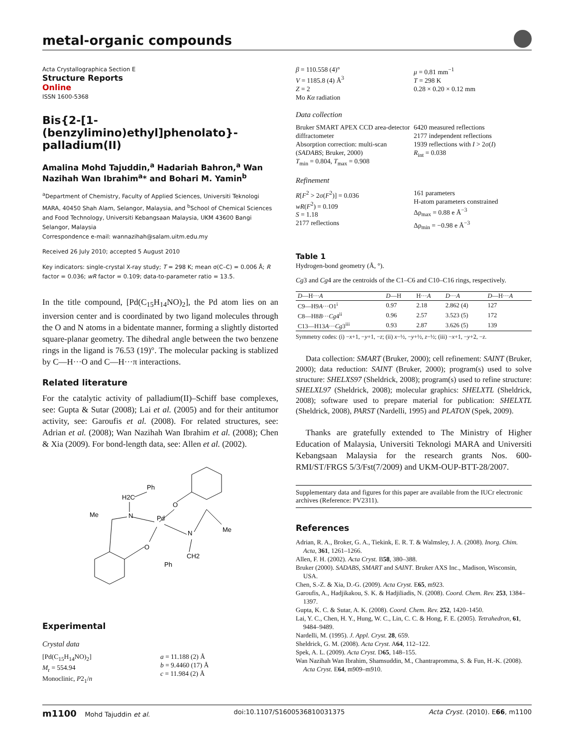metal-organic compounds
Acta Crystallographica Section E
Structure Reports
Online
ISSN 1600-5368
Bis{2-[1-(benzylimino)ethyl]phenolato}-palladium(II)
Amalina Mohd Tajuddin,<sup>a</sup> Hadariah Bahron,<sup>a</sup> Wan Nazihah Wan Ibrahim<sup>a</sup>* and Bohari M. Yamin<sup>b</sup>
<sup>a</sup> Department of Chemistry, Faculty of Applied Sciences, Universiti Teknologi MARA, 40450 Shah Alam, Selangor, Malaysia, and <sup>b</sup>School of Chemical Sciences and Food Technology, Universiti Kebangsaan Malaysia, UKM 43600 Bangi Selangor, Malaysia
Correspondence e-mail: wannazihah@salam.uitm.edu.my
Received 26 July 2010; accepted 5 August 2010
Key indicators: single-crystal X-ray study; T = 298 K; mean σ(C–C) = 0.006 Å; R factor = 0.036; wR factor = 0.109; data-to-parameter ratio = 13.5.
In the title compound, [Pd(C<sub>15</sub>H<sub>14</sub>NO)<sub>2</sub>], the Pd atom lies on an inversion center and is coordinated by two ligand molecules through the O and N atoms in a bidentate manner, forming a slightly distorted square-planar geometry. The dihedral angle between the two benzene rings in the ligand is 76.53 (19)°. The molecular packing is stablized by C—H···O and C—H···π interactions.
Related literature
For the catalytic activity of palladium(II)–Schiff base complexes, see: Gupta & Sutar (2008); Lai et al. (2005) and for their antitumor activity, see: Garoufis et al. (2008). For related structures, see: Adrian et al. (2008); Wan Nazihah Wan Ibrahim et al. (2008); Chen & Xia (2009). For bond-length data, see: Allen et al. (2002).
Ph
H2C
Me
N
Pd
O
O
N
Me
CH2
Ph
Experimental
Crystal data
[Pd(C<sub>15</sub>H<sub>14</sub>NO)<sub>2</sub>]
M<sub>r</sub> = 554.94
Monoclinic, P2<sub>1</sub>/n
a = 11.188 (2) Å
b = 9.4460 (17) Å
c = 11.984 (2) Å
β = 110.558 (4)°
V = 1185.8 (4) Å<sup>3</sup>
Z = 2
Mo Kα radiation
μ = 0.81 mm<sup>−1</sup>
T = 298 K
0.28 × 0.20 × 0.12 mm
Data collection
Bruker SMART APEX CCD area-detector diffractometer
Absorption correction: multi-scan (SADABS; Bruker, 2000)
T<sub>min</sub> = 0.804, T<sub>max</sub> = 0.908
6420 measured reflections
2177 independent reflections
1939 reflections with I > 2σ(I)
R<sub>int</sub> = 0.038
Refinement
R[F<sup>2</sup> > 2σ(F<sup>2</sup>)] = 0.036
wR(F<sup>2</sup>) = 0.109
S = 1.18
2177 reflections
161 parameters
H-atom parameters constrained
Δρ<sub>max</sub> = 0.88 e Å<sup>−3</sup>
Δρ<sub>min</sub> = −0.98 e Å<sup>−3</sup>
Table 1
Hydrogen-bond geometry (Å, °).
Cg3 and Cg4 are the centroids of the C1–C6 and C10–C16 rings, respectively.
| D —H··· A | D —H | H··· A | D ··· A | D —H··· A |
| --- | --- | --- | --- | --- |
| C9—H9 A ···O1<sup>i</sup> | 0.97 | 2.18 | 2.862 (4) | 127 |
| C8—H8 B ··· Cg 4<sup>ii</sup> | 0.96 | 2.57 | 3.523 (5) | 172 |
| C13—H13 A ··· Cg 3<sup>iii</sup> | 0.93 | 2.87 | 3.626 (5) | 139 |
Symmetry codes: (i) −x+1, −y+1, −z; (ii) x−½, −y+½, z−½; (iii) −x+1, −y+2, −z.
Data collection: SMART (Bruker, 2000); cell refinement: SAINT (Bruker, 2000); data reduction: SAINT (Bruker, 2000); program(s) used to solve structure: SHELXS97 (Sheldrick, 2008); program(s) used to refine structure: SHELXL97 (Sheldrick, 2008); molecular graphics: SHELXTL (Sheldrick, 2008); software used to prepare material for publication: SHELXTL (Sheldrick, 2008), PARST (Nardelli, 1995) and PLATON (Spek, 2009).
Thanks are gratefully extended to The Ministry of Higher Education of Malaysia, Universiti Teknologi MARA and Universiti Kebangsaan Malaysia for the research grants Nos. 600-RMI/ST/FRGS 5/3/Fst(7/2009) and UKM-OUP-BTT-28/2007.
Supplementary data and figures for this paper are available from the IUCr electronic archives (Reference: PV2311).
References
Adrian, R. A., Broker, G. A., Tiekink, E. R. T. & Walmsley, J. A. (2008). Inorg. Chim. Acta, 361, 1261–1266.
Allen, F. H. (2002). Acta Cryst. B58, 380–388.
Bruker (2000). SADABS, SMART and SAINT. Bruker AXS Inc., Madison, Wisconsin, USA.
Chen, S.-Z. & Xia, D.-G. (2009). Acta Cryst. E65, m923.
Garoufis, A., Hadjikakou, S. K. & Hadjiliadis, N. (2008). Coord. Chem. Rev. 253, 1384–1397.
Gupta, K. C. & Sutar, A. K. (2008). Coord. Chem. Rev. 252, 1420–1450.
Lai, Y. C., Chen, H. Y., Hung, W. C., Lin, C. C. & Hong, F. E. (2005). Tetrahedron, 61, 9484–9489.
Nardelli, M. (1995). J. Appl. Cryst. 28, 659.
Sheldrick, G. M. (2008). Acta Cryst. A64, 112–122.
Spek, A. L. (2009). Acta Cryst. D65, 148–155.
Wan Nazihah Wan Ibrahim, Shamsuddin, M., Chantrapromma, S. & Fun, H.-K. (2008). Acta Cryst. E64, m909–m910.
m1100 Mohd Tajuddin et al. doi:10.1107/S1600536810031375 Acta Cryst. (2010). E66, m1100